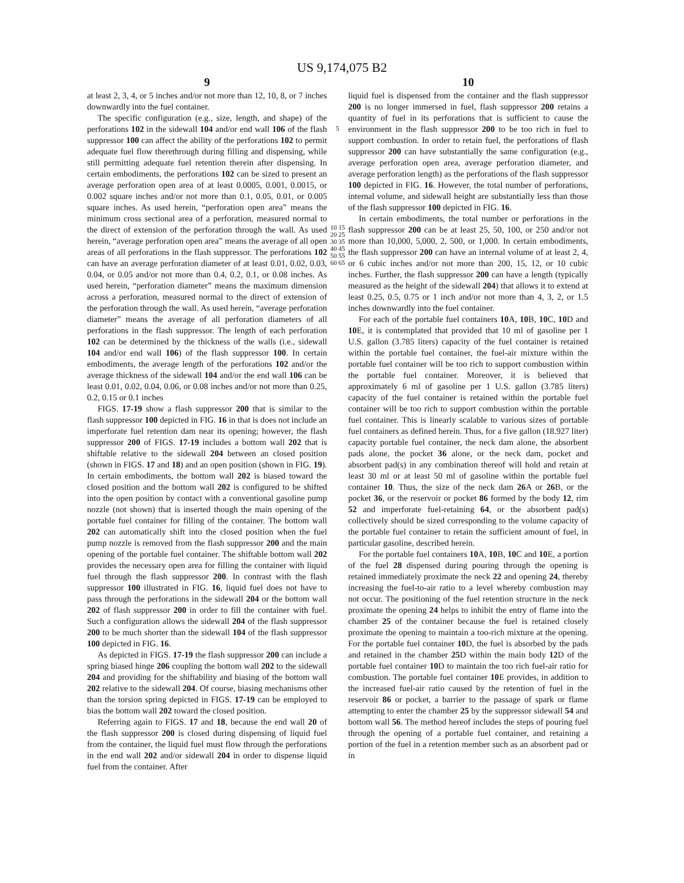US 9,174,075 B2
9
at least 2, 3, 4, or 5 inches and/or not more than 12, 10, 8, or 7 inches downwardly into the fuel container.
The specific configuration (e.g., size, length, and shape) of the perforations 102 in the sidewall 104 and/or end wall 106 of the flash suppressor 100 can affect the ability of the perforations 102 to permit adequate fuel flow therethrough during filling and dispensing, while still permitting adequate fuel retention therein after dispensing. In certain embodiments, the perforations 102 can be sized to present an average perforation open area of at least 0.0005, 0.001, 0.0015, or 0.002 square inches and/or not more than 0.1, 0.05, 0.01, or 0.005 square inches. As used herein, “perforation open area” means the minimum cross sectional area of a perforation, measured normal to the direct of extension of the perforation through the wall. As used herein, “average perforation open area” means the average of all open areas of all perforations in the flash suppressor. The perforations 102 can have an average perforation diameter of at least 0.01, 0.02, 0.03, 0.04, or 0.05 and/or not more than 0.4, 0.2, 0.1, or 0.08 inches. As used herein, “perforation diameter” means the maximum dimension across a perforation, measured normal to the direct of extension of the perforation through the wall. As used herein, “average perforation diameter” means the average of all perforation diameters of all perforations in the flash suppressor. The length of each perforation 102 can be determined by the thickness of the walls (i.e., sidewall 104 and/or end wall 106) of the flash suppressor 100. In certain embodiments, the average length of the perforations 102 and/or the average thickness of the sidewall 104 and/or the end wall 106 can be least 0.01, 0.02, 0.04, 0.06, or 0.08 inches and/or not more than 0.25, 0.2, 0.15 or 0.1 inches
FIGS. 17-19 show a flash suppressor 200 that is similar to the flash suppressor 100 depicted in FIG. 16 in that is does not include an imperforate fuel retention dam near its opening; however, the flash suppressor 200 of FIGS. 17-19 includes a bottom wall 202 that is shiftable relative to the sidewall 204 between an closed position (shown in FIGS. 17 and 18) and an open position (shown in FIG. 19). In certain embodiments, the bottom wall 202 is biased toward the closed position and the bottom wall 202 is configured to be shifted into the open position by contact with a conventional gasoline pump nozzle (not shown) that is inserted though the main opening of the portable fuel container for filling of the container. The bottom wall 202 can automatically shift into the closed position when the fuel pump nozzle is removed from the flash suppressor 200 and the main opening of the portable fuel container. The shiftable bottom wall 202 provides the necessary open area for filling the container with liquid fuel through the flash suppressor 200. In contrast with the flash suppressor 100 illustrated in FIG. 16, liquid fuel does not have to pass through the perforations in the sidewall 204 or the bottom wall 202 of flash suppressor 200 in order to fill the container with fuel. Such a configuration allows the sidewall 204 of the flash suppressor 200 to be much shorter than the sidewall 104 of the flash suppressor 100 depicted in FIG. 16.
As depicted in FIGS. 17-19 the flash suppressor 200 can include a spring biased hinge 206 coupling the bottom wall 202 to the sidewall 204 and providing for the shiftability and biasing of the bottom wall 202 relative to the sidewall 204. Of course, biasing mechanisms other than the torsion spring depicted in FIGS. 17-19 can be employed to bias the bottom wall 202 toward the closed position.
Referring again to FIGS. 17 and 18, because the end wall 20 of the flash suppressor 200 is closed during dispensing of liquid fuel from the container, the liquid fuel must flow through the perforations in the end wall 202 and/or sidewall 204 in order to dispense liquid fuel from the container. After
5
10 15 20 25 30 35 40 45 50 55 60 65
10
liquid fuel is dispensed from the container and the flash suppressor 200 is no longer immersed in fuel, flash suppressor 200 retains a quantity of fuel in its perforations that is sufficient to cause the environment in the flash suppressor 200 to be too rich in fuel to support combustion. In order to retain fuel, the perforations of flash suppressor 200 can have substantially the same configuration (e.g., average perforation open area, average perforation diameter, and average perforation length) as the perforations of the flash suppressor 100 depicted in FIG. 16. However, the total number of perforations, internal volume, and sidewall height are substantially less than those of the flash suppressor 100 depicted in FIG. 16.
In certain embodiments, the total number or perforations in the flash suppressor 200 can be at least 25, 50, 100, or 250 and/or not more than 10,000, 5,000, 2, 500, or 1,000. In certain embodiments, the flash suppressor 200 can have an internal volume of at least 2, 4, or 6 cubic inches and/or not more than 200, 15, 12, or 10 cubic inches. Further, the flash suppressor 200 can have a length (typically measured as the height of the sidewall 204) that allows it to extend at least 0.25, 0.5, 0.75 or 1 inch and/or not more than 4, 3, 2, or 1.5 inches downwardly into the fuel container.
For each of the portable fuel containers 10 A, 10 B, 10 C, 10 D and 10 E, it is contemplated that provided that 10 ml of gasoline per 1 U.S. gallon (3.785 liters) capacity of the fuel container is retained within the portable fuel container, the fuel-air mixture within the portable fuel container will be too rich to support combustion within the portable fuel container. Moreover, it is believed that approximately 6 ml of gasoline per 1 U.S. gallon (3.785 liters) capacity of the fuel container is retained within the portable fuel container will be too rich to support combustion within the portable fuel container. This is linearly scalable to various sizes of portable fuel containers as defined herein. Thus, for a five gallon (18.927 liter) capacity portable fuel container, the neck dam alone, the absorbent pads alone, the pocket 36 alone, or the neck dam, pocket and absorbent pad(s) in any combination thereof will hold and retain at least 30 ml or at least 50 ml of gasoline within the portable fuel container 10. Thus, the size of the neck dam 26 A or 26 B, or the pocket 36, or the reservoir or pocket 86 formed by the body 12, rim 52 and imperforate fuel-retaining 64, or the absorbent pad(s) collectively should be sized corresponding to the volume capacity of the portable fuel container to retain the sufficient amount of fuel, in particular gasoline, described herein.
For the portable fuel containers 10 A, 10 B, 10 C and 10 E, a portion of the fuel 28 dispensed during pouring through the opening is retained immediately proximate the neck 22 and opening 24, thereby increasing the fuel-to-air ratio to a level whereby combustion may not occur. The positioning of the fuel retention structure in the neck proximate the opening 24 helps to inhibit the entry of flame into the chamber 25 of the container because the fuel is retained closely proximate the opening to maintain a too-rich mixture at the opening. For the portable fuel container 10 D, the fuel is absorbed by the pads and retained in the chamber 25 D within the main body 12 D of the portable fuel container 10 D to maintain the too rich fuel-air ratio for combustion. The portable fuel container 10 E provides, in addition to the increased fuel-air ratio caused by the retention of fuel in the reservoir 86 or pocket, a barrier to the passage of spark or flame attempting to enter the chamber 25 by the suppressor sidewall 54 and bottom wall 56. The method hereof includes the steps of pouring fuel through the opening of a portable fuel container, and retaining a portion of the fuel in a retention member such as an absorbent pad or in